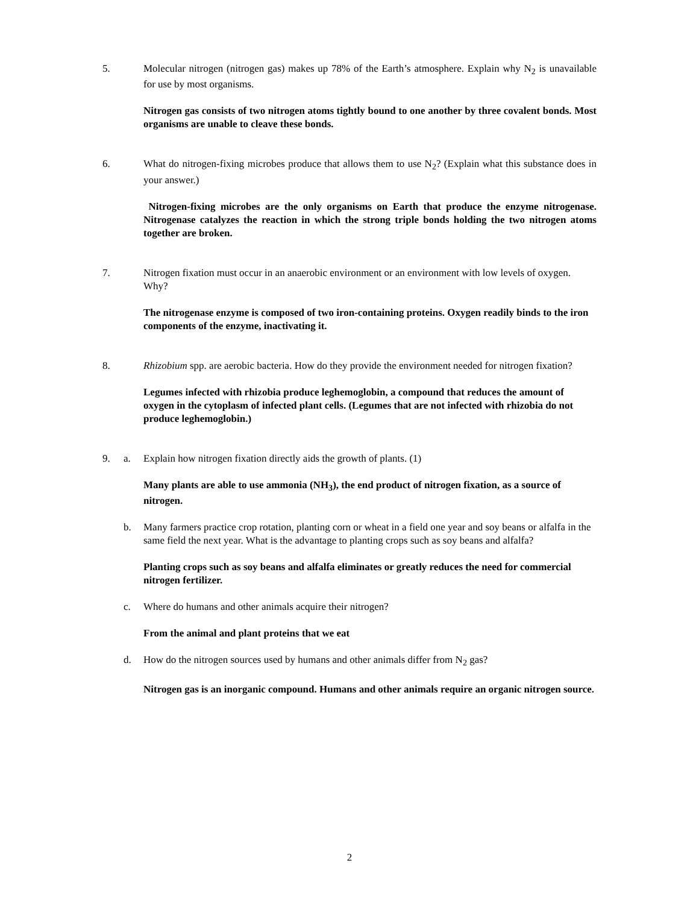5. Molecular nitrogen (nitrogen gas) makes up 78% of the Earth’s atmosphere. Explain why N<sub>2</sub> is unavailable for use by most organisms.
Nitrogen gas consists of two nitrogen atoms tightly bound to one another by three covalent bonds. Most organisms are unable to cleave these bonds.
6. What do nitrogen-fixing microbes produce that allows them to use N<sub>2</sub>? (Explain what this substance does in your answer.)
Nitrogen-fixing microbes are the only organisms on Earth that produce the enzyme nitrogenase. Nitrogenase catalyzes the reaction in which the strong triple bonds holding the two nitrogen atoms together are broken.
7. Nitrogen fixation must occur in an anaerobic environment or an environment with low levels of oxygen. Why?
The nitrogenase enzyme is composed of two iron-containing proteins. Oxygen readily binds to the iron components of the enzyme, inactivating it.
8. Rhizobium spp. are aerobic bacteria. How do they provide the environment needed for nitrogen fixation?
Legumes infected with rhizobia produce leghemoglobin, a compound that reduces the amount of oxygen in the cytoplasm of infected plant cells. (Legumes that are not infected with rhizobia do not produce leghemoglobin.)
9. a. Explain how nitrogen fixation directly aids the growth of plants. (1)
Many plants are able to use ammonia (NH<sub>3</sub>), the end product of nitrogen fixation, as a source of nitrogen.
b. Many farmers practice crop rotation, planting corn or wheat in a field one year and soy beans or alfalfa in the same field the next year. What is the advantage to planting crops such as soy beans and alfalfa?
Planting crops such as soy beans and alfalfa eliminates or greatly reduces the need for commercial nitrogen fertilizer.
c. Where do humans and other animals acquire their nitrogen?
From the animal and plant proteins that we eat
d. How do the nitrogen sources used by humans and other animals differ from N<sub>2</sub> gas?
Nitrogen gas is an inorganic compound. Humans and other animals require an organic nitrogen source.
2